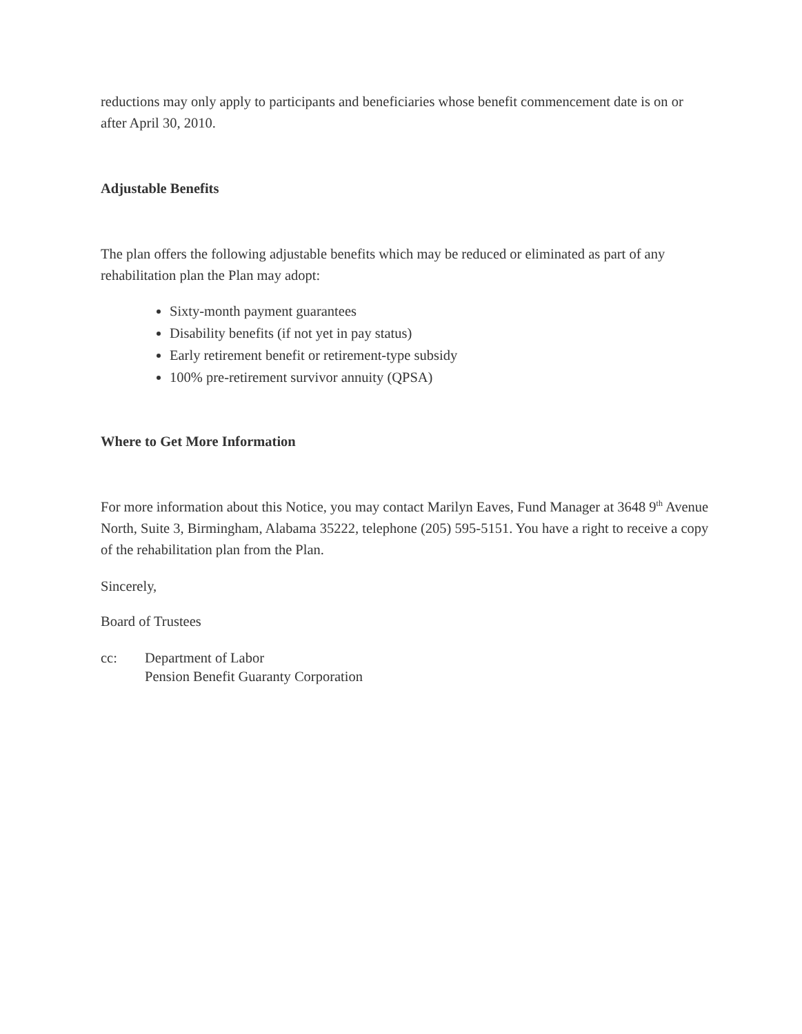reductions may only apply to participants and beneficiaries whose benefit commencement date is on or after April 30, 2010.
Adjustable Benefits
The plan offers the following adjustable benefits which may be reduced or eliminated as part of any rehabilitation plan the Plan may adopt:
Sixty-month payment guarantees
Disability benefits (if not yet in pay status)
Early retirement benefit or retirement-type subsidy
100% pre-retirement survivor annuity (QPSA)
Where to Get More Information
For more information about this Notice, you may contact Marilyn Eaves, Fund Manager at 3648 9<sup>th</sup> Avenue North, Suite 3, Birmingham, Alabama 35222, telephone (205) 595-5151. You have a right to receive a copy of the rehabilitation plan from the Plan.
Sincerely,
Board of Trustees
cc: Department of Labor
Pension Benefit Guaranty Corporation